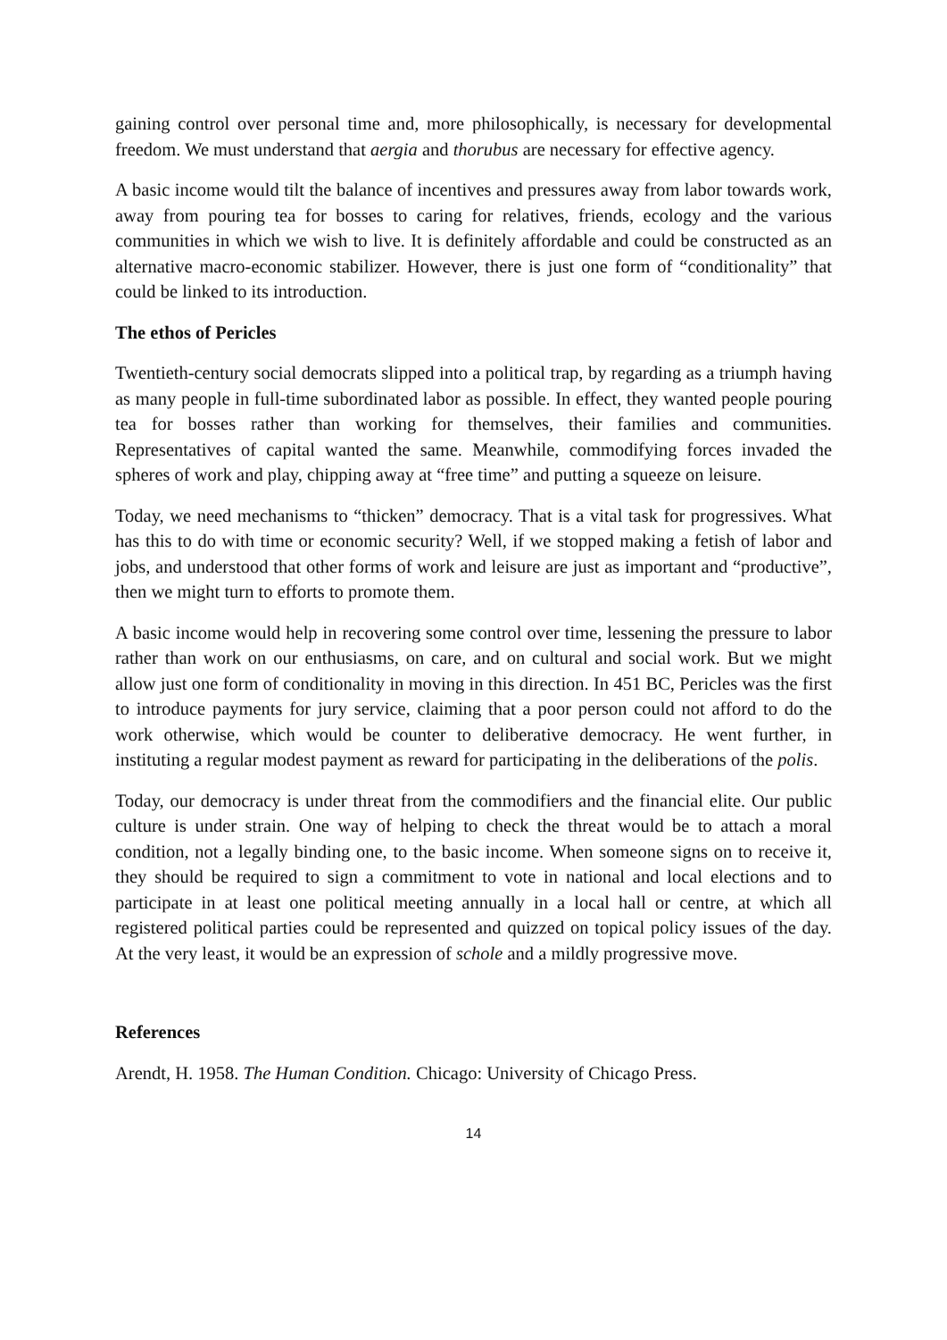gaining control over personal time and, more philosophically, is necessary for developmental freedom. We must understand that aergia and thorubus are necessary for effective agency.
A basic income would tilt the balance of incentives and pressures away from labor towards work, away from pouring tea for bosses to caring for relatives, friends, ecology and the various communities in which we wish to live. It is definitely affordable and could be constructed as an alternative macro-economic stabilizer. However, there is just one form of “conditionality” that could be linked to its introduction.
The ethos of Pericles
Twentieth-century social democrats slipped into a political trap, by regarding as a triumph having as many people in full-time subordinated labor as possible. In effect, they wanted people pouring tea for bosses rather than working for themselves, their families and communities. Representatives of capital wanted the same. Meanwhile, commodifying forces invaded the spheres of work and play, chipping away at “free time” and putting a squeeze on leisure.
Today, we need mechanisms to “thicken” democracy. That is a vital task for progressives. What has this to do with time or economic security? Well, if we stopped making a fetish of labor and jobs, and understood that other forms of work and leisure are just as important and “productive”, then we might turn to efforts to promote them.
A basic income would help in recovering some control over time, lessening the pressure to labor rather than work on our enthusiasms, on care, and on cultural and social work. But we might allow just one form of conditionality in moving in this direction. In 451 BC, Pericles was the first to introduce payments for jury service, claiming that a poor person could not afford to do the work otherwise, which would be counter to deliberative democracy. He went further, in instituting a regular modest payment as reward for participating in the deliberations of the polis.
Today, our democracy is under threat from the commodifiers and the financial elite. Our public culture is under strain. One way of helping to check the threat would be to attach a moral condition, not a legally binding one, to the basic income. When someone signs on to receive it, they should be required to sign a commitment to vote in national and local elections and to participate in at least one political meeting annually in a local hall or centre, at which all registered political parties could be represented and quizzed on topical policy issues of the day. At the very least, it would be an expression of schole and a mildly progressive move.
References
Arendt, H. 1958. The Human Condition. Chicago: University of Chicago Press.
14